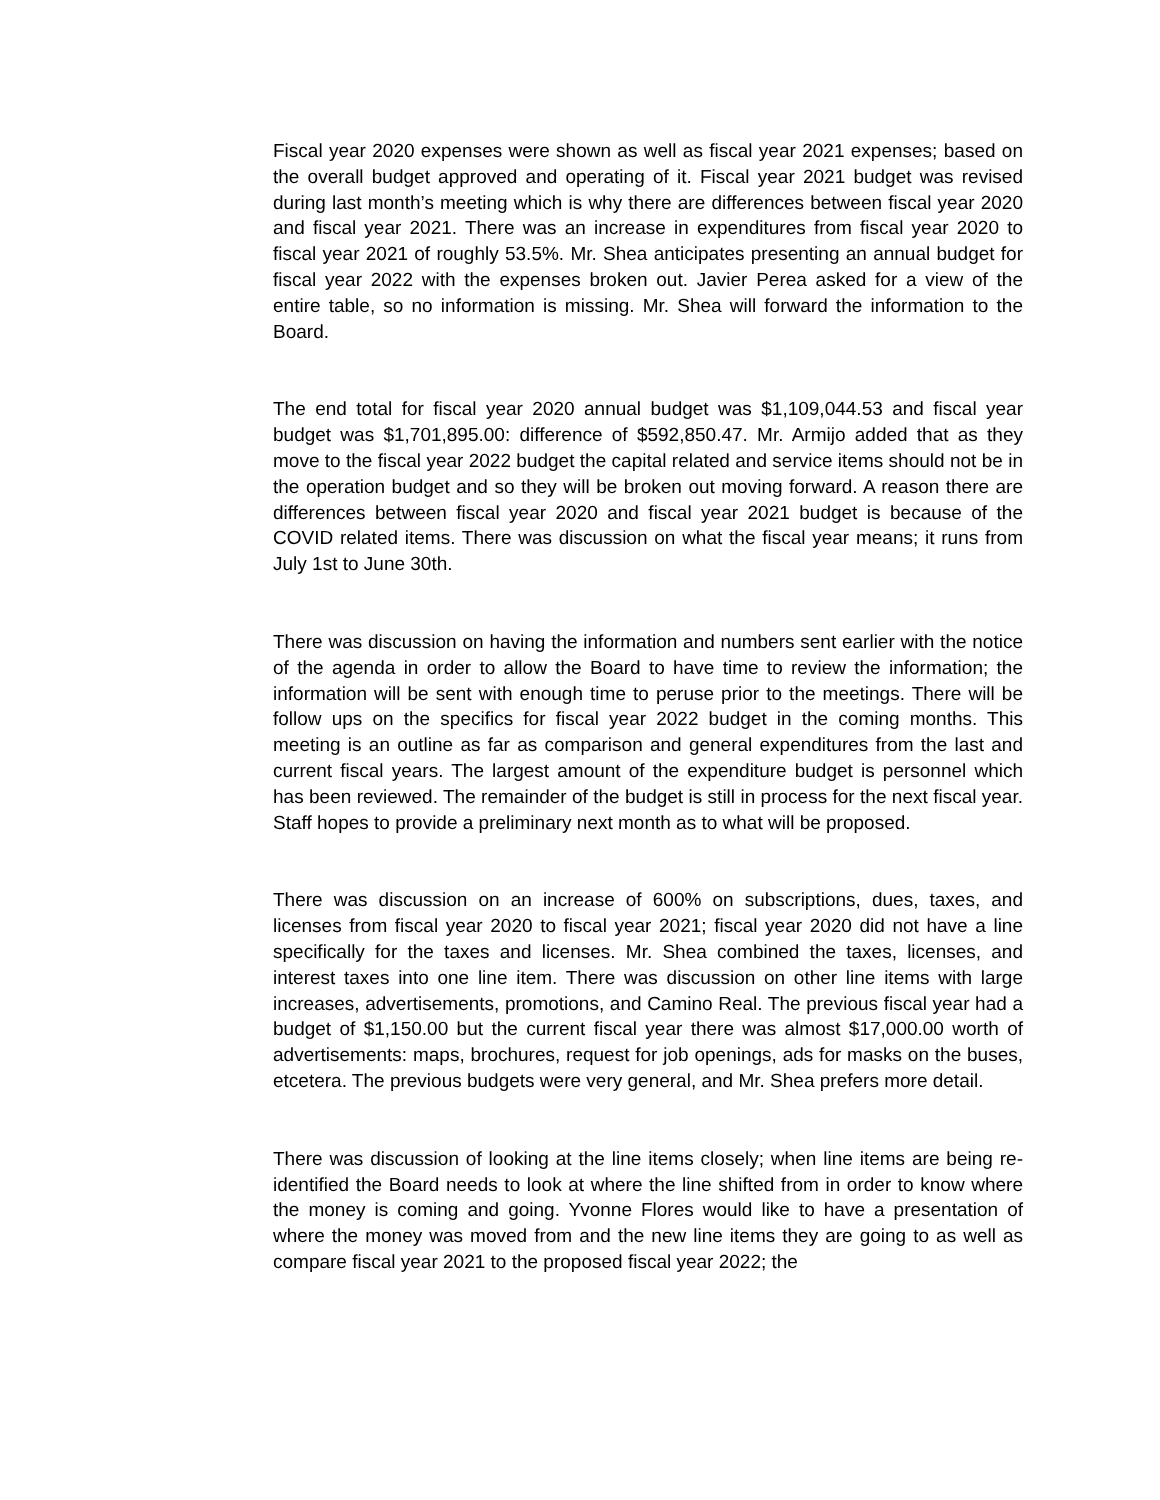Fiscal year 2020 expenses were shown as well as fiscal year 2021 expenses; based on the overall budget approved and operating of it. Fiscal year 2021 budget was revised during last month’s meeting which is why there are differences between fiscal year 2020 and fiscal year 2021. There was an increase in expenditures from fiscal year 2020 to fiscal year 2021 of roughly 53.5%. Mr. Shea anticipates presenting an annual budget for fiscal year 2022 with the expenses broken out. Javier Perea asked for a view of the entire table, so no information is missing. Mr. Shea will forward the information to the Board.
The end total for fiscal year 2020 annual budget was $1,109,044.53 and fiscal year budget was $1,701,895.00: difference of $592,850.47. Mr. Armijo added that as they move to the fiscal year 2022 budget the capital related and service items should not be in the operation budget and so they will be broken out moving forward. A reason there are differences between fiscal year 2020 and fiscal year 2021 budget is because of the COVID related items. There was discussion on what the fiscal year means; it runs from July 1st to June 30th.
There was discussion on having the information and numbers sent earlier with the notice of the agenda in order to allow the Board to have time to review the information; the information will be sent with enough time to peruse prior to the meetings. There will be follow ups on the specifics for fiscal year 2022 budget in the coming months. This meeting is an outline as far as comparison and general expenditures from the last and current fiscal years. The largest amount of the expenditure budget is personnel which has been reviewed. The remainder of the budget is still in process for the next fiscal year. Staff hopes to provide a preliminary next month as to what will be proposed.
There was discussion on an increase of 600% on subscriptions, dues, taxes, and licenses from fiscal year 2020 to fiscal year 2021; fiscal year 2020 did not have a line specifically for the taxes and licenses. Mr. Shea combined the taxes, licenses, and interest taxes into one line item. There was discussion on other line items with large increases, advertisements, promotions, and Camino Real. The previous fiscal year had a budget of $1,150.00 but the current fiscal year there was almost $17,000.00 worth of advertisements: maps, brochures, request for job openings, ads for masks on the buses, etcetera. The previous budgets were very general, and Mr. Shea prefers more detail.
There was discussion of looking at the line items closely; when line items are being re-identified the Board needs to look at where the line shifted from in order to know where the money is coming and going. Yvonne Flores would like to have a presentation of where the money was moved from and the new line items they are going to as well as compare fiscal year 2021 to the proposed fiscal year 2022; the